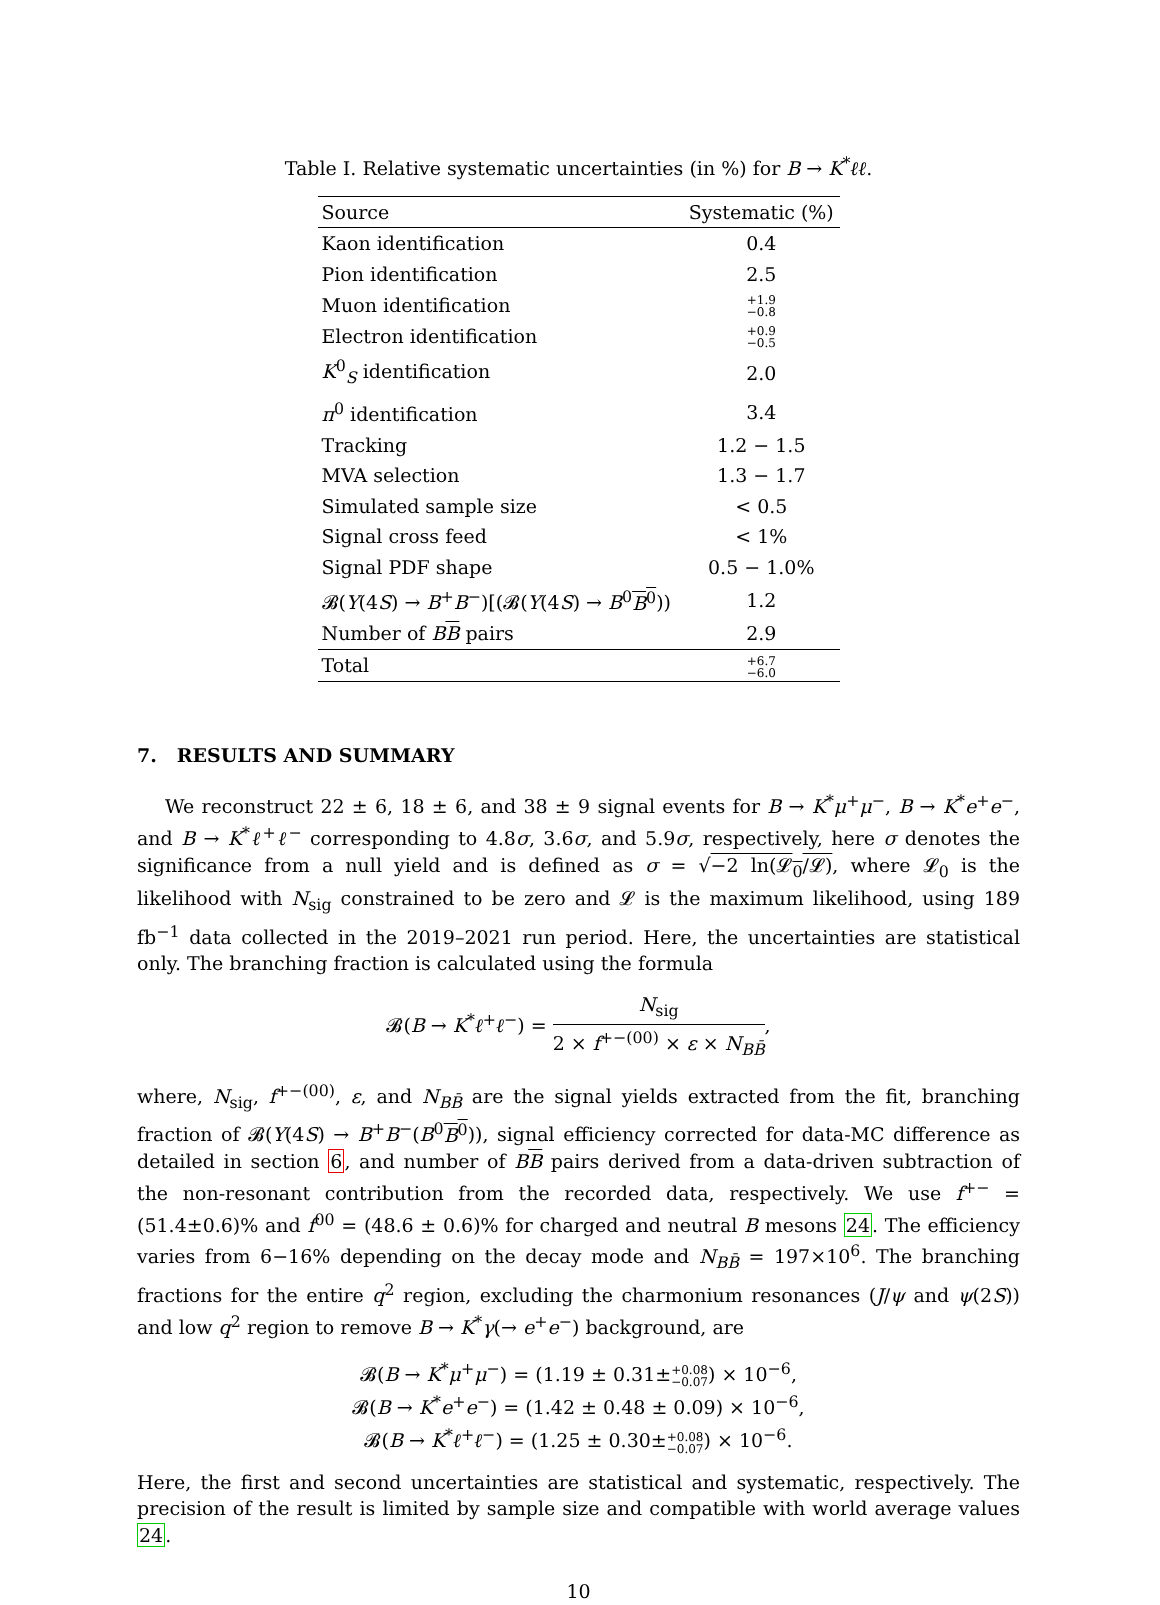Table I. Relative systematic uncertainties (in %) for B → K<sup>*</sup>ℓℓ.
| Source | Systematic (%) |
| --- | --- |
| Kaon identification | 0.4 |
| Pion identification | 2.5 |
| Muon identification | +1.9 −0.8 |
| Electron identification | +0.9 −0.5 |
| K<sup>0</sup><sub>S</sub> identification | 2.0 |
| π<sup>0</sup> identification | 3.4 |
| Tracking | 1.2 − 1.5 |
| MVA selection | 1.3 − 1.7 |
| Simulated sample size | < 0.5 |
| Signal cross feed | < 1% |
| Signal PDF shape | 0.5 − 1.0% |
| 𝓑( Υ (4 S ) → B<sup>+</sup> B<sup>−</sup>)[(𝓑( Υ (4 S ) → B<sup>0</sup> B<sup>0</sup> )) | 1.2 |
| Number of B B pairs | 2.9 |
| Total | +6.7 −6.0 |
7. RESULTS AND SUMMARY
We reconstruct 22 ± 6, 18 ± 6, and 38 ± 9 signal events for B → K<sup>*</sup>μ<sup>+</sup>μ<sup>−</sup>, B → K<sup>*</sup>e<sup>+</sup>e<sup>−</sup>, and B → K<sup>*</sup>ℓ<sup>+</sup>ℓ<sup>−</sup> corresponding to 4.8σ, 3.6σ, and 5.9σ, respectively, here σ denotes the significance from a null yield and is defined as σ = √−2 ln(𝓛<sub>0</sub>/𝓛), where 𝓛<sub>0</sub> is the likelihood with N<sub>sig</sub> constrained to be zero and 𝓛 is the maximum likelihood, using 189 fb<sup>−1</sup> data collected in the 2019–2021 run period. Here, the uncertainties are statistical only. The branching fraction is calculated using the formula
𝓑(B → K<sup>*</sup>ℓ<sup>+</sup>ℓ<sup>−</sup>) = N<sub>sig</sub> 2 × f<sup>+−(00)</sup> × ε × N<sub>BB̄</sub>,
where, N<sub>sig</sub>, f<sup>+−(00)</sup>, ε, and N<sub>BB̄</sub> are the signal yields extracted from the fit, branching fraction of 𝓑(Υ(4S) → B<sup>+</sup>B<sup>−</sup>(B<sup>0</sup>B<sup>0</sup>)), signal efficiency corrected for data-MC difference as detailed in section 6, and number of BB pairs derived from a data-driven subtraction of the non-resonant contribution from the recorded data, respectively. We use f<sup>+−</sup> = (51.4±0.6)% and f<sup>00</sup> = (48.6 ± 0.6)% for charged and neutral B mesons 24. The efficiency varies from 6−16% depending on the decay mode and N<sub>BB̄</sub> = 197×10<sup>6</sup>. The branching fractions for the entire q<sup>2</sup> region, excluding the charmonium resonances (J/ψ and ψ(2S)) and low q<sup>2</sup> region to remove B → K<sup>*</sup>γ(→ e<sup>+</sup>e<sup>−</sup>) background, are
𝓑(B → K<sup>*</sup>μ<sup>+</sup>μ<sup>−</sup>) = (1.19 ± 0.31±+0.08
−0.07) × 10<sup>−6</sup>,
𝓑(B → K<sup>*</sup>e<sup>+</sup>e<sup>−</sup>) = (1.42 ± 0.48 ± 0.09) × 10<sup>−6</sup>,
𝓑(B → K<sup>*</sup>ℓ<sup>+</sup>ℓ<sup>−</sup>) = (1.25 ± 0.30±+0.08
−0.07) × 10<sup>−6</sup>.
Here, the first and second uncertainties are statistical and systematic, respectively. The precision of the result is limited by sample size and compatible with world average values 24.
10